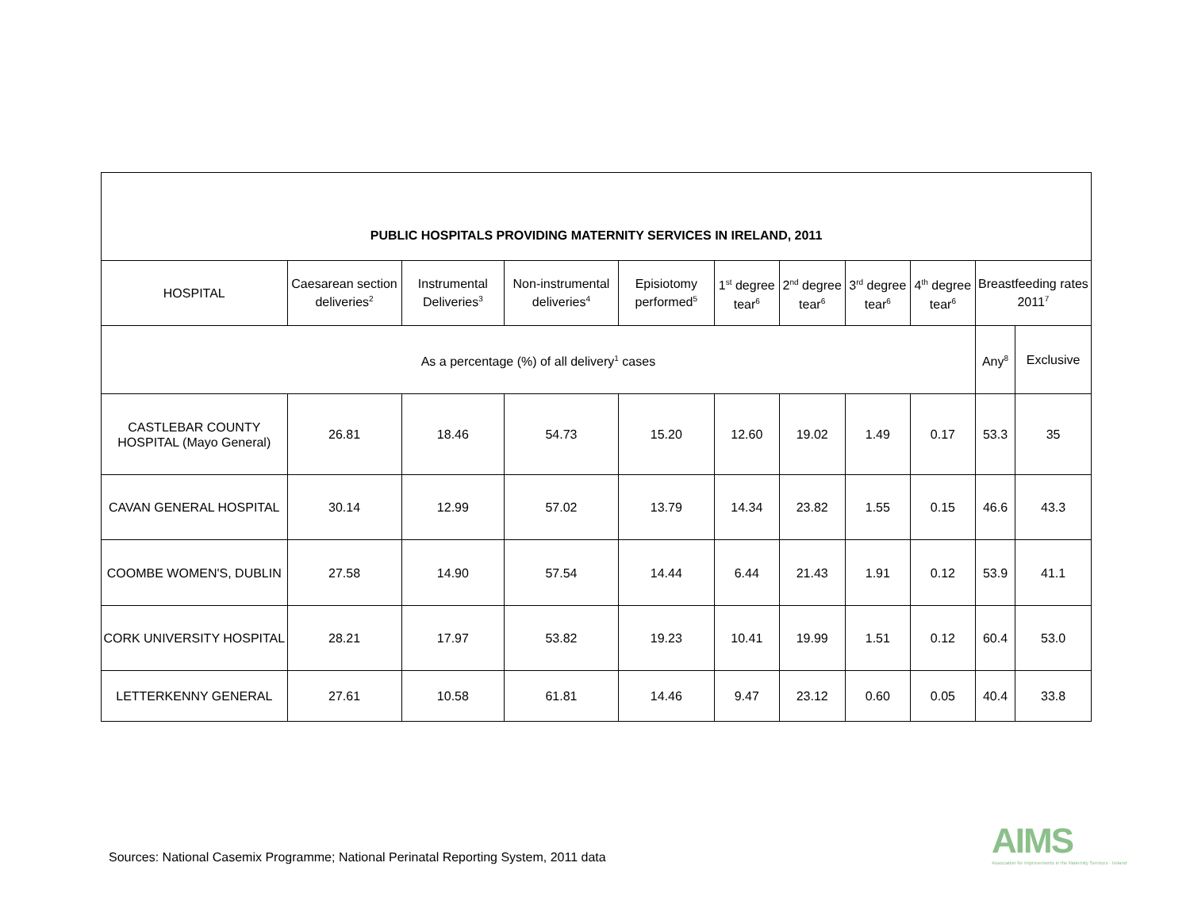| PUBLIC HOSPITALS PROVIDING MATERNITY SERVICES IN IRELAND, 2011 | | | | | | | | | | |
| --- | --- | --- | --- | --- | --- | --- | --- | --- | --- | --- |
| HOSPITAL | Caesarean section deliveries<sup>2</sup> | Instrumental Deliveries<sup>3</sup> | Non-instrumental deliveries<sup>4</sup> | Episiotomy performed<sup>5</sup> | 1<sup>st</sup> degree tear<sup>6</sup> | 2<sup>nd</sup> degree tear<sup>6</sup> | 3<sup>rd</sup> degree tear<sup>6</sup> | 4<sup>th</sup> degree tear<sup>6</sup> | Breastfeeding rates 2011<sup>7</sup> | |
| As a percentage (%) of all delivery<sup>1</sup> cases | | | | | | | | | Any<sup>8</sup> | Exclusive |
| CASTLEBAR COUNTY HOSPITAL (Mayo General) | 26.81 | 18.46 | 54.73 | 15.20 | 12.60 | 19.02 | 1.49 | 0.17 | 53.3 | 35 |
| CAVAN GENERAL HOSPITAL | 30.14 | 12.99 | 57.02 | 13.79 | 14.34 | 23.82 | 1.55 | 0.15 | 46.6 | 43.3 |
| COOMBE WOMEN'S, DUBLIN | 27.58 | 14.90 | 57.54 | 14.44 | 6.44 | 21.43 | 1.91 | 0.12 | 53.9 | 41.1 |
| CORK UNIVERSITY HOSPITAL | 28.21 | 17.97 | 53.82 | 19.23 | 10.41 | 19.99 | 1.51 | 0.12 | 60.4 | 53.0 |
| LETTERKENNY GENERAL | 27.61 | 10.58 | 61.81 | 14.46 | 9.47 | 23.12 | 0.60 | 0.05 | 40.4 | 33.8 |
Sources: National Casemix Programme; National Perinatal Reporting System, 2011 data
AIMS
Association for Improvements in the Maternity Services · Ireland